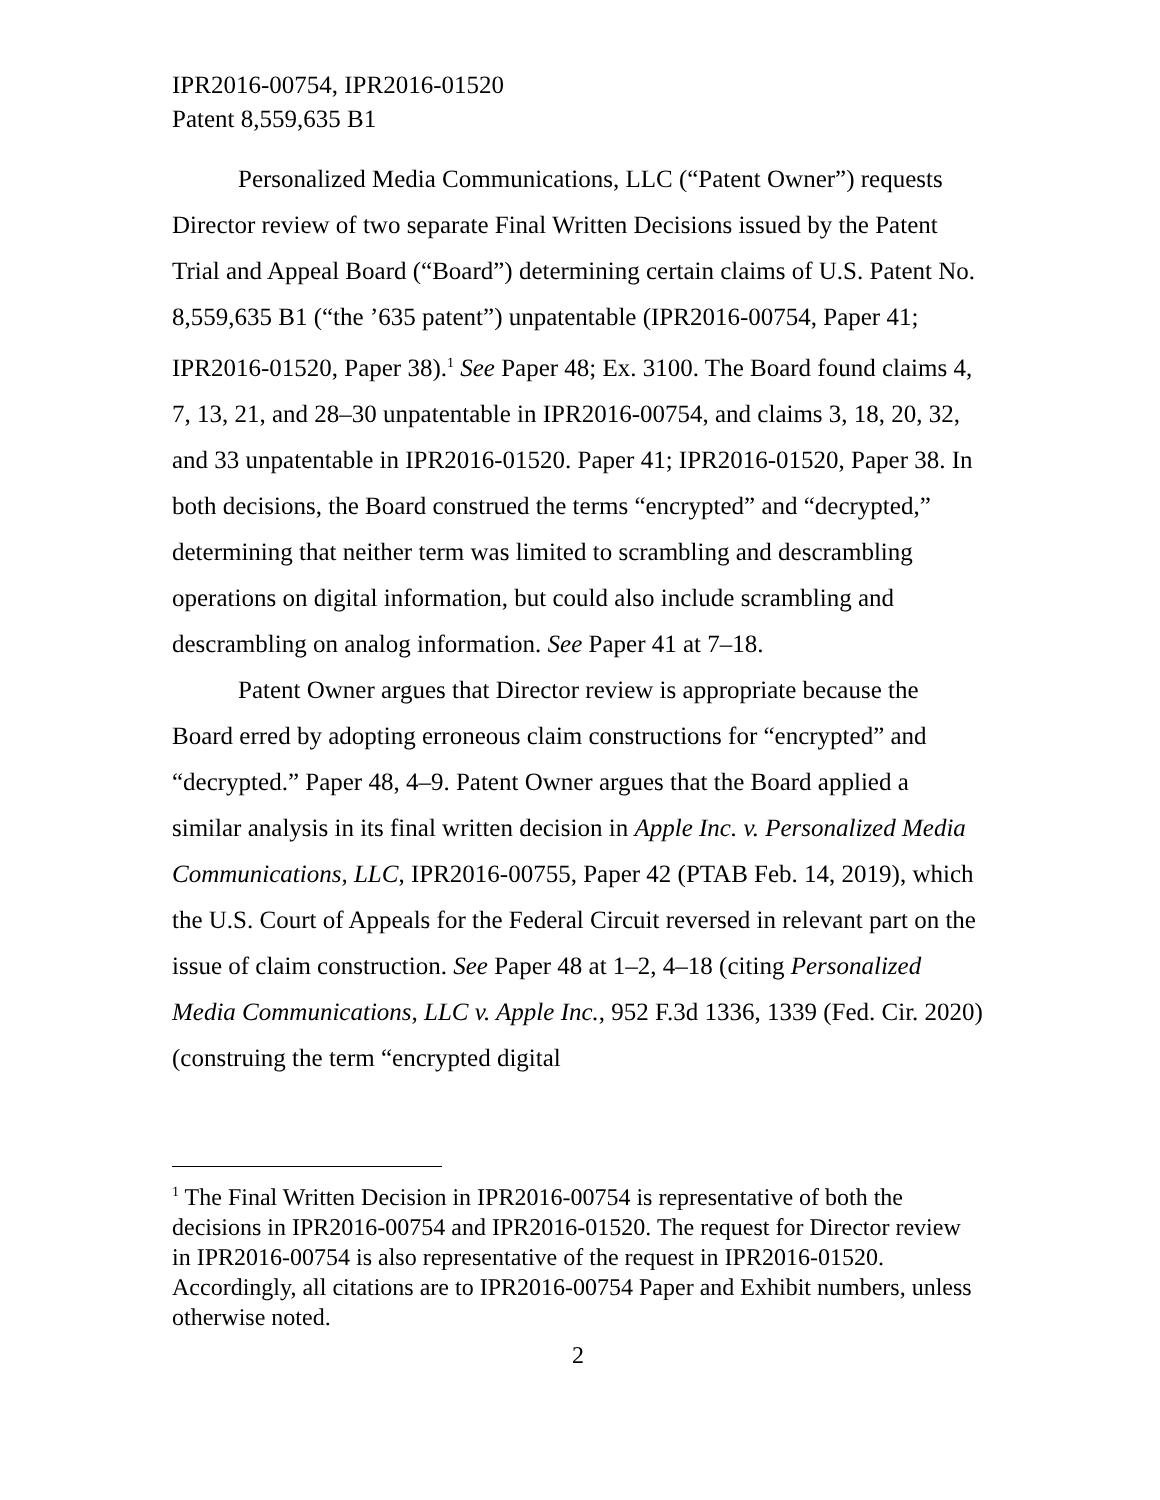IPR2016-00754, IPR2016-01520
Patent 8,559,635 B1
Personalized Media Communications, LLC (“Patent Owner”) requests Director review of two separate Final Written Decisions issued by the Patent Trial and Appeal Board (“Board”) determining certain claims of U.S. Patent No. 8,559,635 B1 (“the ’635 patent”) unpatentable (IPR2016-00754, Paper 41; IPR2016-01520, Paper 38).<sup>1</sup> See Paper 48; Ex. 3100. The Board found claims 4, 7, 13, 21, and 28–30 unpatentable in IPR2016-00754, and claims 3, 18, 20, 32, and 33 unpatentable in IPR2016-01520. Paper 41; IPR2016-01520, Paper 38. In both decisions, the Board construed the terms “encrypted” and “decrypted,” determining that neither term was limited to scrambling and descrambling operations on digital information, but could also include scrambling and descrambling on analog information. See Paper 41 at 7–18.
Patent Owner argues that Director review is appropriate because the Board erred by adopting erroneous claim constructions for “encrypted” and “decrypted.” Paper 48, 4–9. Patent Owner argues that the Board applied a similar analysis in its final written decision in Apple Inc. v. Personalized Media Communications, LLC, IPR2016-00755, Paper 42 (PTAB Feb. 14, 2019), which the U.S. Court of Appeals for the Federal Circuit reversed in relevant part on the issue of claim construction. See Paper 48 at 1–2, 4–18 (citing Personalized Media Communications, LLC v. Apple Inc., 952 F.3d 1336, 1339 (Fed. Cir. 2020) (construing the term “encrypted digital
<sup>1</sup> The Final Written Decision in IPR2016-00754 is representative of both the decisions in IPR2016-00754 and IPR2016-01520. The request for Director review in IPR2016-00754 is also representative of the request in IPR2016-01520. Accordingly, all citations are to IPR2016-00754 Paper and Exhibit numbers, unless otherwise noted.
2